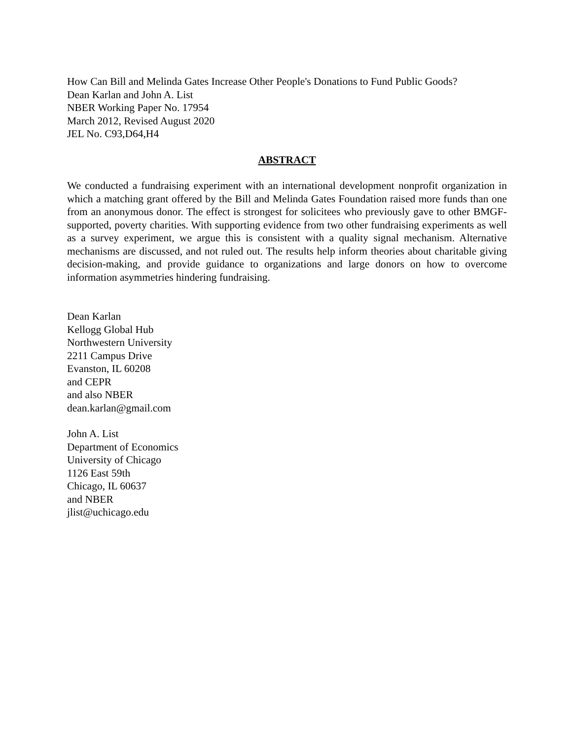How Can Bill and Melinda Gates Increase Other People's Donations to Fund Public Goods?
Dean Karlan and John A. List
NBER Working Paper No. 17954
March 2012, Revised August 2020
JEL No. C93,D64,H4
ABSTRACT
We conducted a fundraising experiment with an international development nonprofit organization in which a matching grant offered by the Bill and Melinda Gates Foundation raised more funds than one from an anonymous donor. The effect is strongest for solicitees who previously gave to other BMGF-supported, poverty charities. With supporting evidence from two other fundraising experiments as well as a survey experiment, we argue this is consistent with a quality signal mechanism. Alternative mechanisms are discussed, and not ruled out. The results help inform theories about charitable giving decision-making, and provide guidance to organizations and large donors on how to overcome information asymmetries hindering fundraising.
Dean Karlan
Kellogg Global Hub
Northwestern University
2211 Campus Drive
Evanston, IL 60208
and CEPR
and also NBER
dean.karlan@gmail.com
John A. List
Department of Economics
University of Chicago
1126 East 59th
Chicago, IL 60637
and NBER
jlist@uchicago.edu